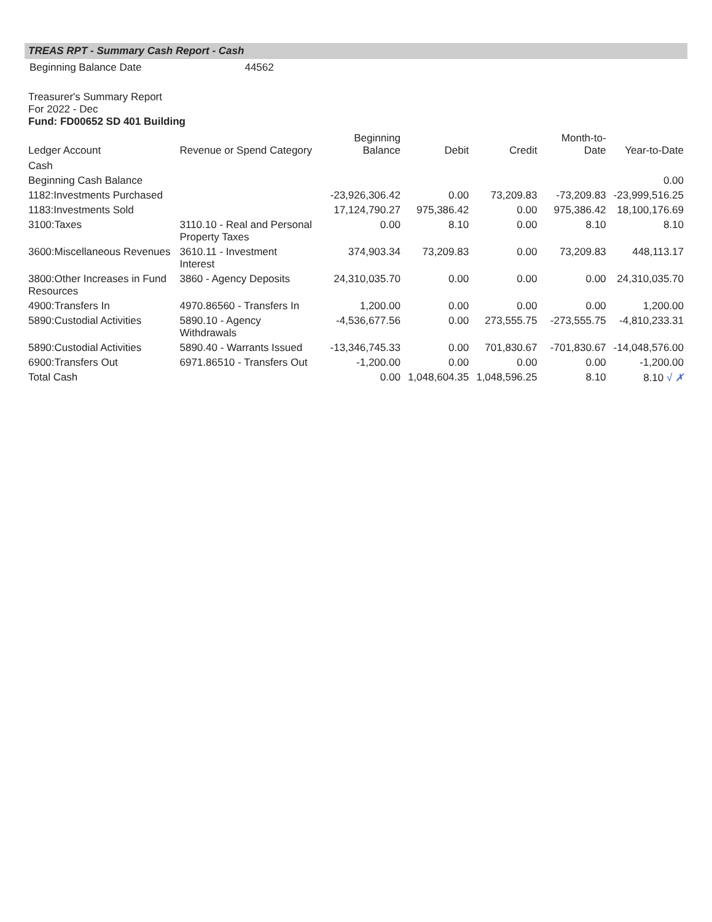TREAS RPT - Summary Cash Report - Cash
| Beginning Balance Date | 44562 |
Treasurer's Summary Report
For 2022 - Dec
Fund: FD00652 SD 401 Building
| Ledger Account | Revenue or Spend Category | Beginning Balance | Debit | Credit | Month-to-Date | Year-to-Date |
| --- | --- | --- | --- | --- | --- | --- |
| Cash | | | | | | |
| Beginning Cash Balance | | | | | | 0.00 |
| 1182:Investments Purchased | | -23,926,306.42 | 0.00 | 73,209.83 | -73,209.83 | -23,999,516.25 |
| 1183:Investments Sold | | 17,124,790.27 | 975,386.42 | 0.00 | 975,386.42 | 18,100,176.69 |
| 3100:Taxes | 3110.10 - Real and Personal Property Taxes | 0.00 | 8.10 | 0.00 | 8.10 | 8.10 |
| 3600:Miscellaneous Revenues | 3610.11 - Investment Interest | 374,903.34 | 73,209.83 | 0.00 | 73,209.83 | 448,113.17 |
| 3800:Other Increases in Fund Resources | 3860 - Agency Deposits | 24,310,035.70 | 0.00 | 0.00 | 0.00 | 24,310,035.70 |
| 4900:Transfers In | 4970.86560 - Transfers In | 1,200.00 | 0.00 | 0.00 | 0.00 | 1,200.00 |
| 5890:Custodial Activities | 5890.10 - Agency Withdrawals | -4,536,677.56 | 0.00 | 273,555.75 | -273,555.75 | -4,810,233.31 |
| 5890:Custodial Activities | 5890.40 - Warrants Issued | -13,346,745.33 | 0.00 | 701,830.67 | -701,830.67 | -14,048,576.00 |
| 6900:Transfers Out | 6971.86510 - Transfers Out | -1,200.00 | 0.00 | 0.00 | 0.00 | -1,200.00 |
| Total Cash | | 0.00 | 1,048,604.35 | 1,048,596.25 | 8.10 | 8.10 √ ✗ |